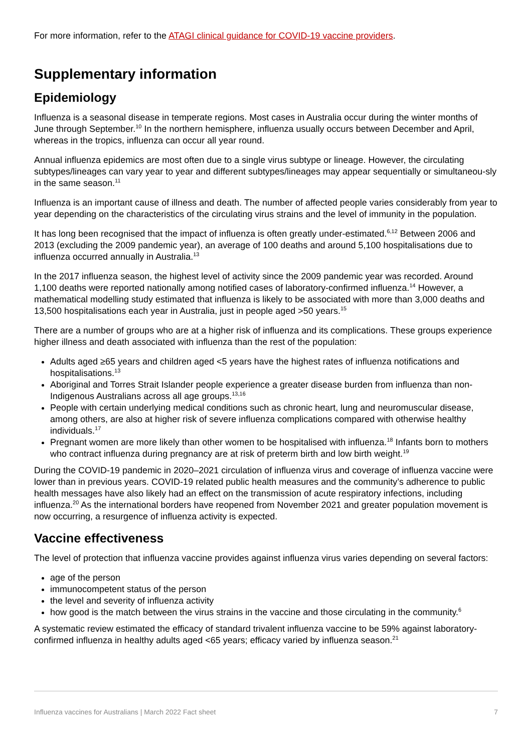For more information, refer to the ATAGI clinical guidance for COVID-19 vaccine providers.
Supplementary information
Epidemiology
Influenza is a seasonal disease in temperate regions. Most cases in Australia occur during the winter months of June through September.<sup>10</sup> In the northern hemisphere, influenza usually occurs between December and April, whereas in the tropics, influenza can occur all year round.
Annual influenza epidemics are most often due to a single virus subtype or lineage. However, the circulating subtypes/lineages can vary year to year and different subtypes/lineages may appear sequentially or simultaneou-sly in the same season.<sup>11</sup>
Influenza is an important cause of illness and death. The number of affected people varies considerably from year to year depending on the characteristics of the circulating virus strains and the level of immunity in the population.
It has long been recognised that the impact of influenza is often greatly under-estimated.<sup>6,12</sup> Between 2006 and 2013 (excluding the 2009 pandemic year), an average of 100 deaths and around 5,100 hospitalisations due to influenza occurred annually in Australia.<sup>13</sup>
In the 2017 influenza season, the highest level of activity since the 2009 pandemic year was recorded. Around 1,100 deaths were reported nationally among notified cases of laboratory-confirmed influenza.<sup>14</sup> However, a mathematical modelling study estimated that influenza is likely to be associated with more than 3,000 deaths and 13,500 hospitalisations each year in Australia, just in people aged >50 years.<sup>15</sup>
There are a number of groups who are at a higher risk of influenza and its complications. These groups experience higher illness and death associated with influenza than the rest of the population:
Adults aged ≥65 years and children aged <5 years have the highest rates of influenza notifications and hospitalisations.<sup>13</sup>
Aboriginal and Torres Strait Islander people experience a greater disease burden from influenza than non-Indigenous Australians across all age groups.<sup>13,16</sup>
People with certain underlying medical conditions such as chronic heart, lung and neuromuscular disease, among others, are also at higher risk of severe influenza complications compared with otherwise healthy individuals.<sup>17</sup>
Pregnant women are more likely than other women to be hospitalised with influenza.<sup>18</sup> Infants born to mothers who contract influenza during pregnancy are at risk of preterm birth and low birth weight.<sup>19</sup>
During the COVID-19 pandemic in 2020–2021 circulation of influenza virus and coverage of influenza vaccine were lower than in previous years. COVID-19 related public health measures and the community’s adherence to public health messages have also likely had an effect on the transmission of acute respiratory infections, including influenza.<sup>20</sup> As the international borders have reopened from November 2021 and greater population movement is now occurring, a resurgence of influenza activity is expected.
Vaccine effectiveness
The level of protection that influenza vaccine provides against influenza virus varies depending on several factors:
age of the person
immunocompetent status of the person
the level and severity of influenza activity
how good is the match between the virus strains in the vaccine and those circulating in the community.<sup>6</sup>
A systematic review estimated the efficacy of standard trivalent influenza vaccine to be 59% against laboratory-confirmed influenza in healthy adults aged <65 years; efficacy varied by influenza season.<sup>21</sup>
Influenza vaccines for Australians | March 2022 Fact sheet 7